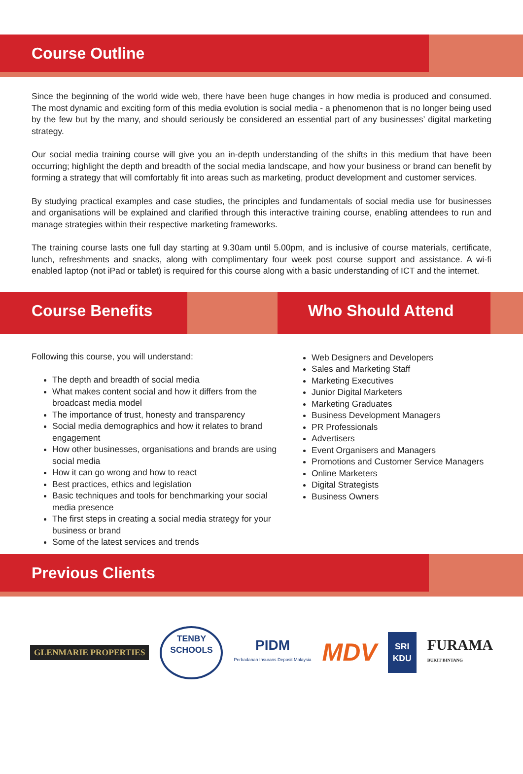Course Outline
Since the beginning of the world wide web, there have been huge changes in how media is produced and consumed. The most dynamic and exciting form of this media evolution is social media - a phenomenon that is no longer being used by the few but by the many, and should seriously be considered an essential part of any businesses’ digital marketing strategy.
Our social media training course will give you an in-depth understanding of the shifts in this medium that have been occurring; highlight the depth and breadth of the social media landscape, and how your business or brand can benefit by forming a strategy that will comfortably fit into areas such as marketing, product development and customer services.
By studying practical examples and case studies, the principles and fundamentals of social media use for businesses and organisations will be explained and clarified through this interactive training course, enabling attendees to run and manage strategies within their respective marketing frameworks.
The training course lasts one full day starting at 9.30am until 5.00pm, and is inclusive of course materials, certificate, lunch, refreshments and snacks, along with complimentary four week post course support and assistance. A wi-fi enabled laptop (not iPad or tablet) is required for this course along with a basic understanding of ICT and the internet.
Course Benefits Who Should Attend
Following this course, you will understand:
The depth and breadth of social media
What makes content social and how it differs from the broadcast media model
The importance of trust, honesty and transparency
Social media demographics and how it relates to brand engagement
How other businesses, organisations and brands are using social media
How it can go wrong and how to react
Best practices, ethics and legislation
Basic techniques and tools for benchmarking your social media presence
The first steps in creating a social media strategy for your business or brand
Some of the latest services and trends
Web Designers and Developers
Sales and Marketing Staff
Marketing Executives
Junior Digital Marketers
Marketing Graduates
Business Development Managers
PR Professionals
Advertisers
Event Organisers and Managers
Promotions and Customer Service Managers
Online Marketers
Digital Strategists
Business Owners
Previous Clients
GLENMARIE PROPERTIES
TENBY
SCHOOLS
PIDM
Perbadanan Insurans Deposit Malaysia
MDV
SRI
KDU
FURAMA
BUKIT BINTANG